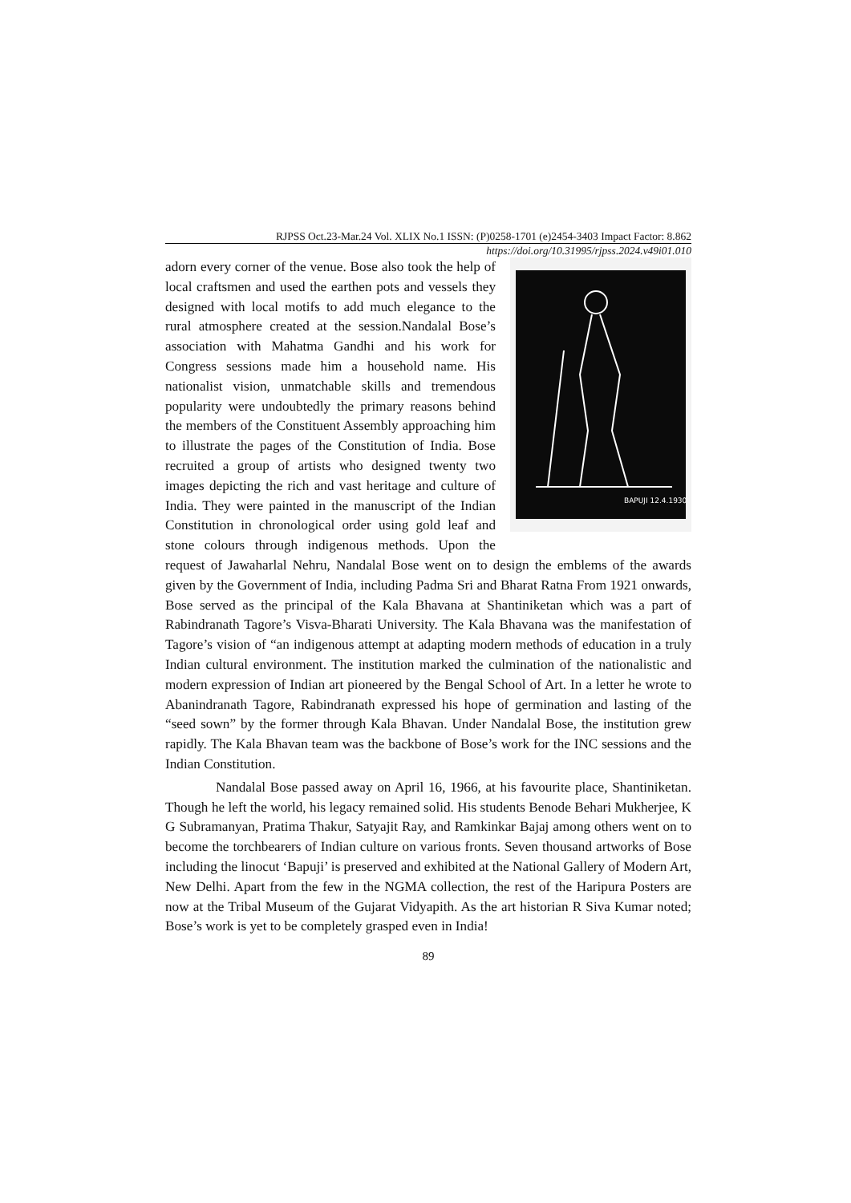RJPSS Oct.23-Mar.24 Vol. XLIX No.1 ISSN: (P)0258-1701 (e)2454-3403 Impact Factor: 8.862
https://doi.org/10.31995/rjpss.2024.v49i01.010
BAPUJI 12.4.1930
adorn every corner of the venue. Bose also took the help of local craftsmen and used the earthen pots and vessels they designed with local motifs to add much elegance to the rural atmosphere created at the session.Nandalal Bose’s association with Mahatma Gandhi and his work for Congress sessions made him a household name. His nationalist vision, unmatchable skills and tremendous popularity were undoubtedly the primary reasons behind the members of the Constituent Assembly approaching him to illustrate the pages of the Constitution of India. Bose recruited a group of artists who designed twenty two images depicting the rich and vast heritage and culture of India. They were painted in the manuscript of the Indian Constitution in chronological order using gold leaf and stone colours through indigenous methods. Upon the request of Jawaharlal Nehru, Nandalal Bose went on to design the emblems of the awards given by the Government of India, including Padma Sri and Bharat Ratna From 1921 onwards, Bose served as the principal of the Kala Bhavana at Shantiniketan which was a part of Rabindranath Tagore’s Visva-Bharati University. The Kala Bhavana was the manifestation of Tagore’s vision of “an indigenous attempt at adapting modern methods of education in a truly Indian cultural environment. The institution marked the culmination of the nationalistic and modern expression of Indian art pioneered by the Bengal School of Art. In a letter he wrote to Abanindranath Tagore, Rabindranath expressed his hope of germination and lasting of the “seed sown” by the former through Kala Bhavan. Under Nandalal Bose, the institution grew rapidly. The Kala Bhavan team was the backbone of Bose’s work for the INC sessions and the Indian Constitution.
Nandalal Bose passed away on April 16, 1966, at his favourite place, Shantiniketan. Though he left the world, his legacy remained solid. His students Benode Behari Mukherjee, K G Subramanyan, Pratima Thakur, Satyajit Ray, and Ramkinkar Bajaj among others went on to become the torchbearers of Indian culture on various fronts. Seven thousand artworks of Bose including the linocut ‘Bapuji’ is preserved and exhibited at the National Gallery of Modern Art, New Delhi. Apart from the few in the NGMA collection, the rest of the Haripura Posters are now at the Tribal Museum of the Gujarat Vidyapith. As the art historian R Siva Kumar noted; Bose’s work is yet to be completely grasped even in India!
89